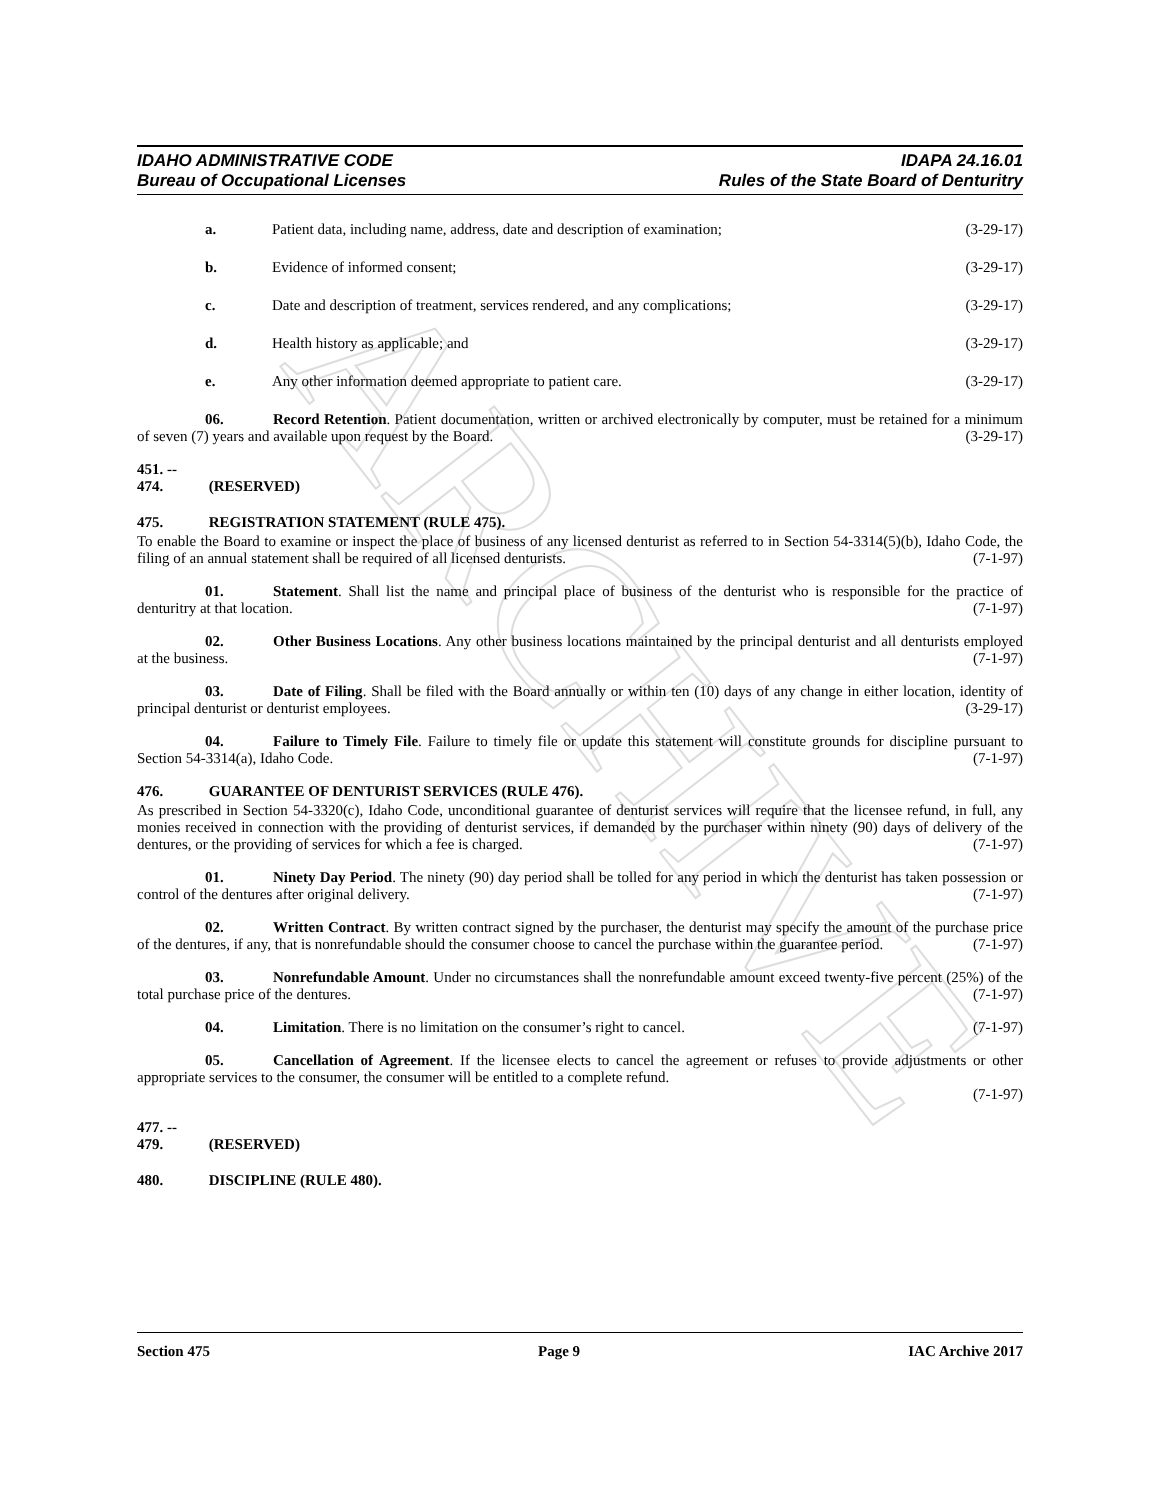ARCHIVE
IDAHO ADMINISTRATIVE CODE
Bureau of Occupational Licenses
IDAPA 24.16.01
Rules of the State Board of Denturitry
a. Patient data, including name, address, date and description of examination; (3-29-17)
b. Evidence of informed consent; (3-29-17)
c. Date and description of treatment, services rendered, and any complications; (3-29-17)
d. Health history as applicable; and (3-29-17)
e. Any other information deemed appropriate to patient care. (3-29-17)
06. Record Retention. Patient documentation, written or archived electronically by computer, must be retained for a minimum of seven (7) years and available upon request by the Board. (3-29-17)
451. -- 474. (RESERVED)
475. REGISTRATION STATEMENT (RULE 475).
To enable the Board to examine or inspect the place of business of any licensed denturist as referred to in Section 54-3314(5)(b), Idaho Code, the filing of an annual statement shall be required of all licensed denturists. (7-1-97)
01. Statement. Shall list the name and principal place of business of the denturist who is responsible for the practice of denturitry at that location. (7-1-97)
02. Other Business Locations. Any other business locations maintained by the principal denturist and all denturists employed at the business. (7-1-97)
03. Date of Filing. Shall be filed with the Board annually or within ten (10) days of any change in either location, identity of principal denturist or denturist employees. (3-29-17)
04. Failure to Timely File. Failure to timely file or update this statement will constitute grounds for discipline pursuant to Section 54-3314(a), Idaho Code. (7-1-97)
476. GUARANTEE OF DENTURIST SERVICES (RULE 476).
As prescribed in Section 54-3320(c), Idaho Code, unconditional guarantee of denturist services will require that the licensee refund, in full, any monies received in connection with the providing of denturist services, if demanded by the purchaser within ninety (90) days of delivery of the dentures, or the providing of services for which a fee is charged. (7-1-97)
01. Ninety Day Period. The ninety (90) day period shall be tolled for any period in which the denturist has taken possession or control of the dentures after original delivery. (7-1-97)
02. Written Contract. By written contract signed by the purchaser, the denturist may specify the amount of the purchase price of the dentures, if any, that is nonrefundable should the consumer choose to cancel the purchase within the guarantee period. (7-1-97)
03. Nonrefundable Amount. Under no circumstances shall the nonrefundable amount exceed twenty-five percent (25%) of the total purchase price of the dentures. (7-1-97)
04. Limitation. There is no limitation on the consumer’s right to cancel. (7-1-97)
05. Cancellation of Agreement. If the licensee elects to cancel the agreement or refuses to provide adjustments or other appropriate services to the consumer, the consumer will be entitled to a complete refund.
(7-1-97)
477. -- 479. (RESERVED)
480. DISCIPLINE (RULE 480).
Section 475 Page 9 IAC Archive 2017